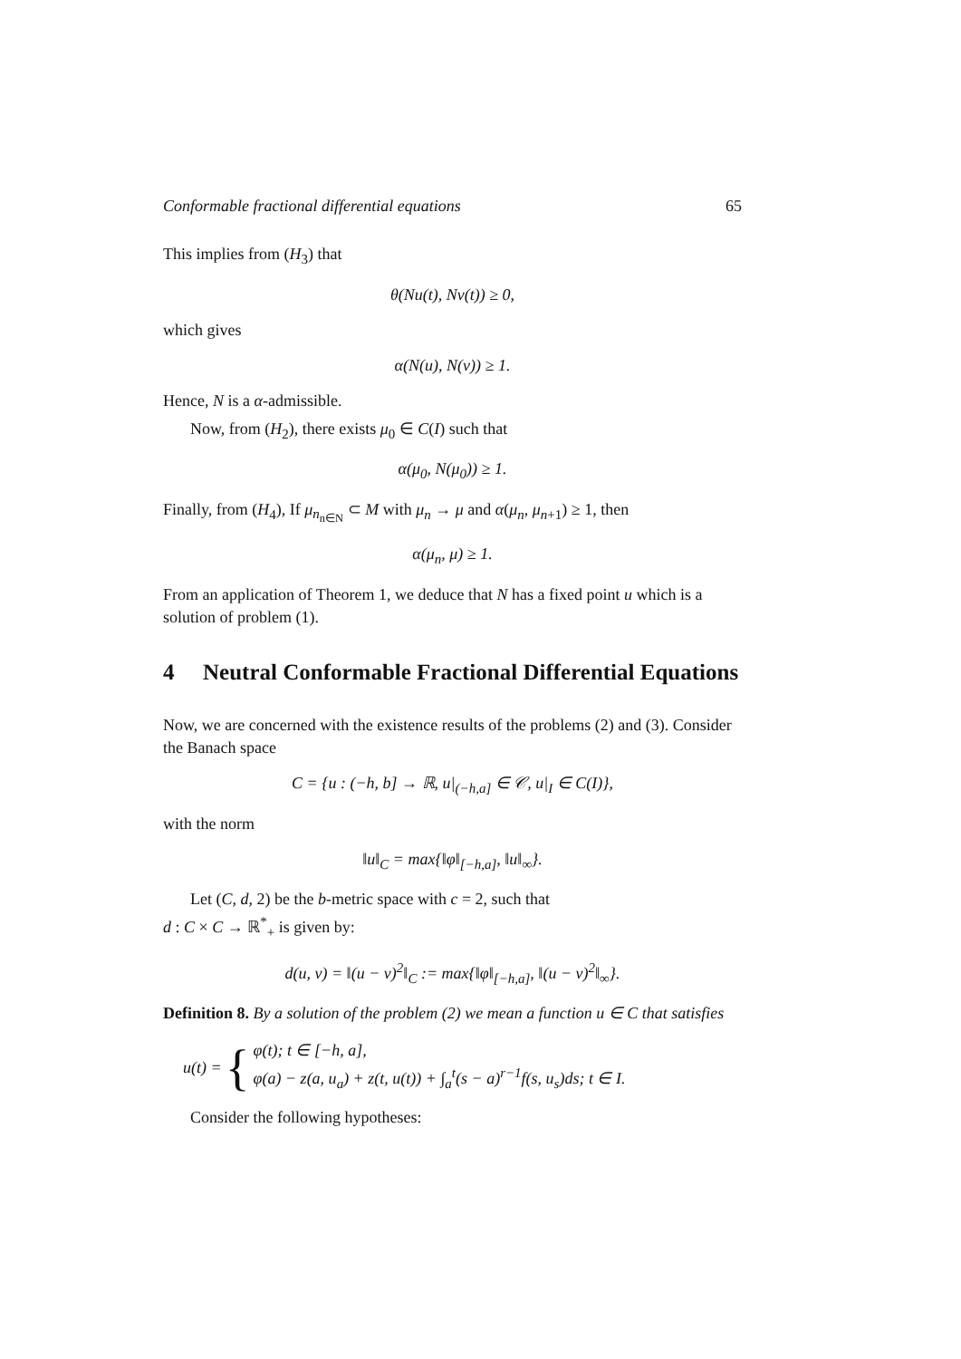Conformable fractional differential equations 65
This implies from (H<sub>3</sub>) that
θ(Nu(t), Nv(t)) ≥ 0,
which gives
α(N(u), N(v)) ≥ 1.
Hence, N is a α-admissible.
Now, from (H<sub>2</sub>), there exists μ<sub>0</sub> ∈ C(I) such that
α(μ<sub>0</sub>, N(μ<sub>0</sub>)) ≥ 1.
Finally, from (H<sub>4</sub>), If μ<sub>n<sub>n∈N</sub></sub> ⊂ M with μ<sub>n</sub> → μ and α(μ<sub>n</sub>, μ<sub>n+1</sub>) ≥ 1, then
α(μ<sub>n</sub>, μ) ≥ 1.
From an application of Theorem 1, we deduce that N has a fixed point u which is a solution of problem (1).
4 Neutral Conformable Fractional Differential Equations
Now, we are concerned with the existence results of the problems (2) and (3). Consider the Banach space
C = {u : (−h, b] → ℝ, u|<sub>(−h,a]</sub> ∈ 𝒞, u|<sub>I</sub> ∈ C(I)},
with the norm
‖u‖<sub>C</sub> = max{‖φ‖<sub>[−h,a]</sub>, ‖u‖<sub>∞</sub>}.
Let (C, d, 2) be the b-metric space with c = 2, such that
d : C × C → ℝ<sup>*</sup><sub>+</sub> is given by:
d(u, v) = ‖(u − v)<sup>2</sup>‖<sub>C</sub> := max{‖φ‖<sub>[−h,a]</sub>, ‖(u − v)<sup>2</sup>‖<sub>∞</sub>}.
Definition 8. By a solution of the problem (2) we mean a function u ∈ C that satisfies
u(t) = { φ(t); t ∈ [−h, a],
φ(a) − z(a, u<sub>a</sub>) + z(t, u(t)) + ∫<sub>a</sub><sup>t</sup>(s − a)<sup>r−1</sup>f(s, u<sub>s</sub>)ds; t ∈ I.
Consider the following hypotheses: